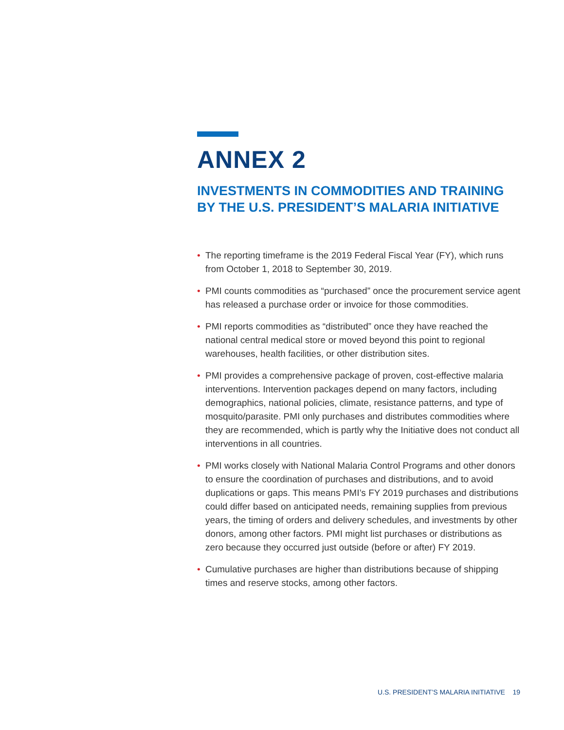ANNEX 2
INVESTMENTS IN COMMODITIES AND TRAINING BY THE U.S. PRESIDENT’S MALARIA INITIATIVE
• The reporting timeframe is the 2019 Federal Fiscal Year (FY), which runs from October 1, 2018 to September 30, 2019.
• PMI counts commodities as “purchased” once the procurement service agent has released a purchase order or invoice for those commodities.
• PMI reports commodities as “distributed” once they have reached the national central medical store or moved beyond this point to regional warehouses, health facilities, or other distribution sites.
• PMI provides a comprehensive package of proven, cost-effective malaria interventions. Intervention packages depend on many factors, including demographics, national policies, climate, resistance patterns, and type of mosquito/parasite. PMI only purchases and distributes commodities where they are recommended, which is partly why the Initiative does not conduct all interventions in all countries.
• PMI works closely with National Malaria Control Programs and other donors to ensure the coordination of purchases and distributions, and to avoid duplications or gaps. This means PMI’s FY 2019 purchases and distributions could differ based on anticipated needs, remaining supplies from previous years, the timing of orders and delivery schedules, and investments by other donors, among other factors. PMI might list purchases or distributions as zero because they occurred just outside (before or after) FY 2019.
• Cumulative purchases are higher than distributions because of shipping times and reserve stocks, among other factors.
U.S. PRESIDENT’S MALARIA INITIATIVE 19